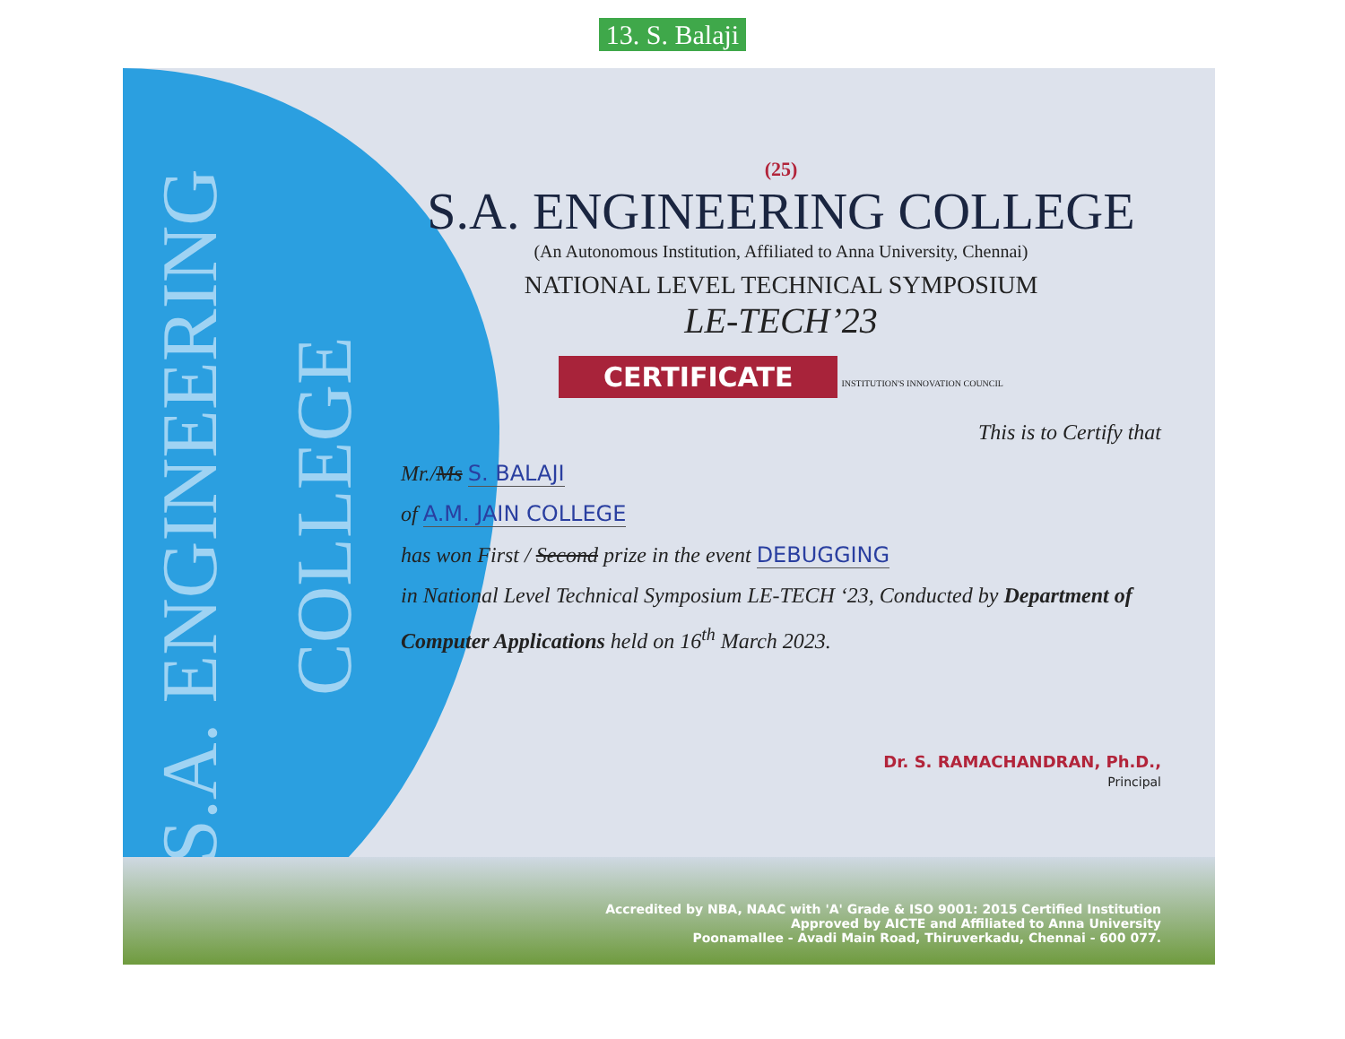13. S. Balaji
S.A. ENGINEERING COLLEGE
(25)
S.A. ENGINEERING COLLEGE
(An Autonomous Institution, Affiliated to Anna University, Chennai)
NATIONAL LEVEL TECHNICAL SYMPOSIUM
LE-TECH’23
CERTIFICATE INSTITUTION'S INNOVATION COUNCIL
This is to Certify that
Mr./Ms S. BALAJI
of A.M. JAIN COLLEGE
has won First / Second prize in the event DEBUGGING
in National Level Technical Symposium LE-TECH ‘23, Conducted by Department of Computer Applications held on 16<sup>th</sup> March 2023.
Dr. S. RAMACHANDRAN, Ph.D.,
Principal
Accredited by NBA, NAAC with 'A' Grade & ISO 9001: 2015 Certified Institution
Approved by AICTE and Affiliated to Anna University
Poonamallee - Avadi Main Road, Thiruverkadu, Chennai - 600 077.